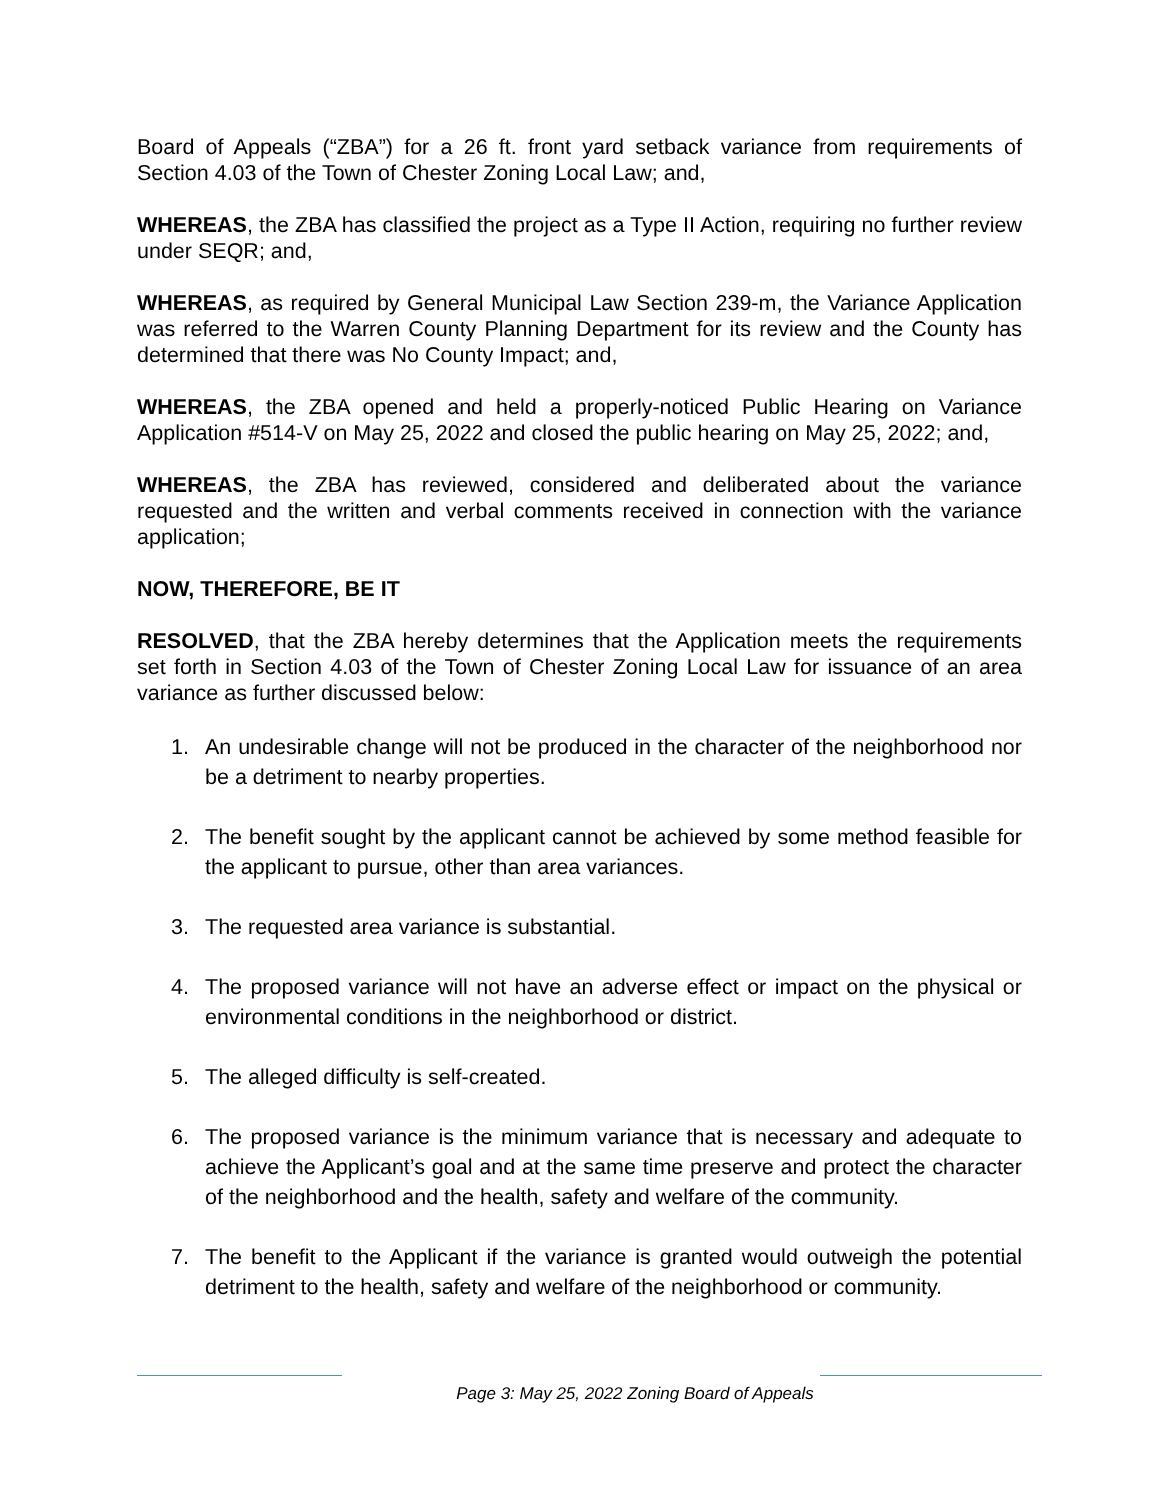Board of Appeals (“ZBA”) for a 26 ft. front yard setback variance from requirements of Section 4.03 of the Town of Chester Zoning Local Law; and,
WHEREAS, the ZBA has classified the project as a Type II Action, requiring no further review under SEQR; and,
WHEREAS, as required by General Municipal Law Section 239-m, the Variance Application was referred to the Warren County Planning Department for its review and the County has determined that there was No County Impact; and,
WHEREAS, the ZBA opened and held a properly-noticed Public Hearing on Variance Application #514-V on May 25, 2022 and closed the public hearing on May 25, 2022; and,
WHEREAS, the ZBA has reviewed, considered and deliberated about the variance requested and the written and verbal comments received in connection with the variance application;
NOW, THEREFORE, BE IT
RESOLVED, that the ZBA hereby determines that the Application meets the requirements set forth in Section 4.03 of the Town of Chester Zoning Local Law for issuance of an area variance as further discussed below:
1. An undesirable change will not be produced in the character of the neighborhood nor be a detriment to nearby properties.
2. The benefit sought by the applicant cannot be achieved by some method feasible for the applicant to pursue, other than area variances.
3. The requested area variance is substantial.
4. The proposed variance will not have an adverse effect or impact on the physical or environmental conditions in the neighborhood or district.
5. The alleged difficulty is self-created.
6. The proposed variance is the minimum variance that is necessary and adequate to achieve the Applicant’s goal and at the same time preserve and protect the character of the neighborhood and the health, safety and welfare of the community.
7. The benefit to the Applicant if the variance is granted would outweigh the potential detriment to the health, safety and welfare of the neighborhood or community.
Page 3: May 25, 2022 Zoning Board of Appeals